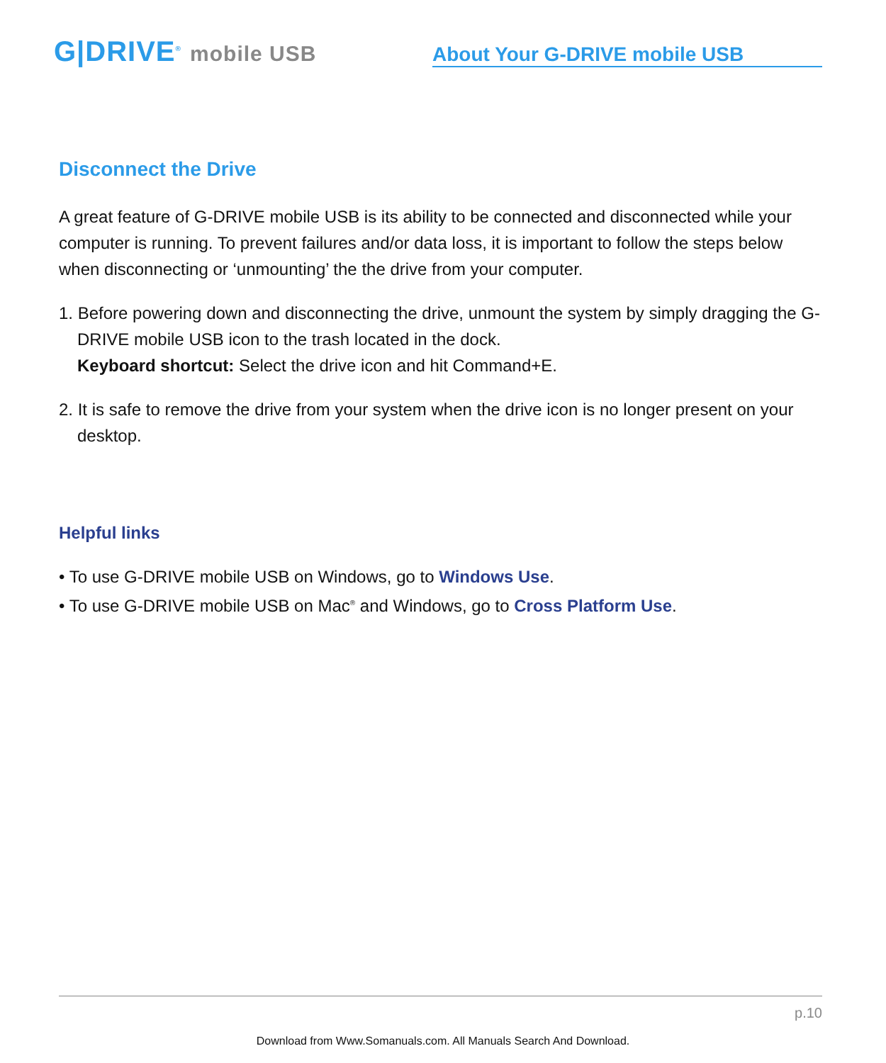G|DRIVE<sup>®</sup> mobile USB
About Your G-DRIVE mobile USB
Disconnect the Drive
A great feature of G-DRIVE mobile USB is its ability to be connected and disconnected while your computer is running. To prevent failures and/or data loss, it is important to follow the steps below when disconnecting or ‘unmounting’ the the drive from your computer.
1. Before powering down and disconnecting the drive, unmount the system by simply dragging the G-DRIVE mobile USB icon to the trash located in the dock.
Keyboard shortcut: Select the drive icon and hit Command+E.
2. It is safe to remove the drive from your system when the drive icon is no longer present on your desktop.
Helpful links
• To use G-DRIVE mobile USB on Windows, go to Windows Use.
• To use G-DRIVE mobile USB on Mac<sup>®</sup> and Windows, go to Cross Platform Use.
p.10
Download from Www.Somanuals.com. All Manuals Search And Download.